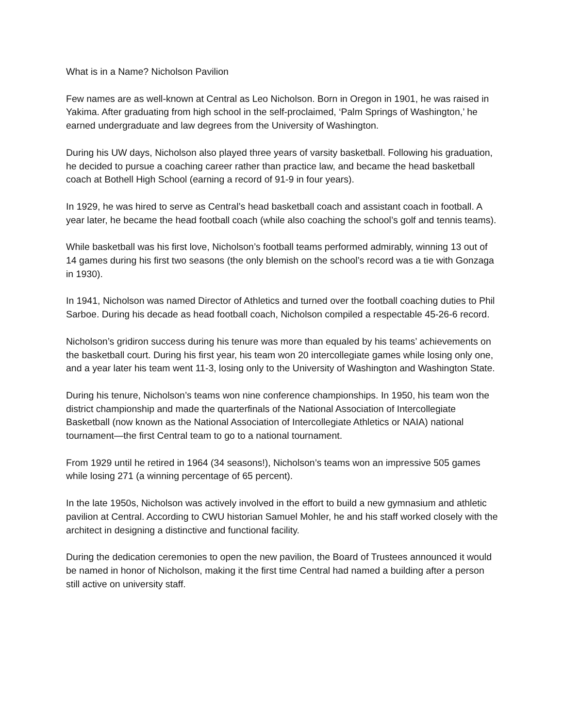What is in a Name? Nicholson Pavilion
Few names are as well-known at Central as Leo Nicholson. Born in Oregon in 1901, he was raised in Yakima. After graduating from high school in the self-proclaimed, ‘Palm Springs of Washington,’ he earned undergraduate and law degrees from the University of Washington.
During his UW days, Nicholson also played three years of varsity basketball. Following his graduation, he decided to pursue a coaching career rather than practice law, and became the head basketball coach at Bothell High School (earning a record of 91-9 in four years).
In 1929, he was hired to serve as Central’s head basketball coach and assistant coach in football. A year later, he became the head football coach (while also coaching the school’s golf and tennis teams).
While basketball was his first love, Nicholson’s football teams performed admirably, winning 13 out of 14 games during his first two seasons (the only blemish on the school’s record was a tie with Gonzaga in 1930).
In 1941, Nicholson was named Director of Athletics and turned over the football coaching duties to Phil Sarboe. During his decade as head football coach, Nicholson compiled a respectable 45-26-6 record.
Nicholson’s gridiron success during his tenure was more than equaled by his teams’ achievements on the basketball court. During his first year, his team won 20 intercollegiate games while losing only one, and a year later his team went 11-3, losing only to the University of Washington and Washington State.
During his tenure, Nicholson’s teams won nine conference championships. In 1950, his team won the district championship and made the quarterfinals of the National Association of Intercollegiate Basketball (now known as the National Association of Intercollegiate Athletics or NAIA) national tournament—the first Central team to go to a national tournament.
From 1929 until he retired in 1964 (34 seasons!), Nicholson’s teams won an impressive 505 games while losing 271 (a winning percentage of 65 percent).
In the late 1950s, Nicholson was actively involved in the effort to build a new gymnasium and athletic pavilion at Central. According to CWU historian Samuel Mohler, he and his staff worked closely with the architect in designing a distinctive and functional facility.
During the dedication ceremonies to open the new pavilion, the Board of Trustees announced it would be named in honor of Nicholson, making it the first time Central had named a building after a person still active on university staff.